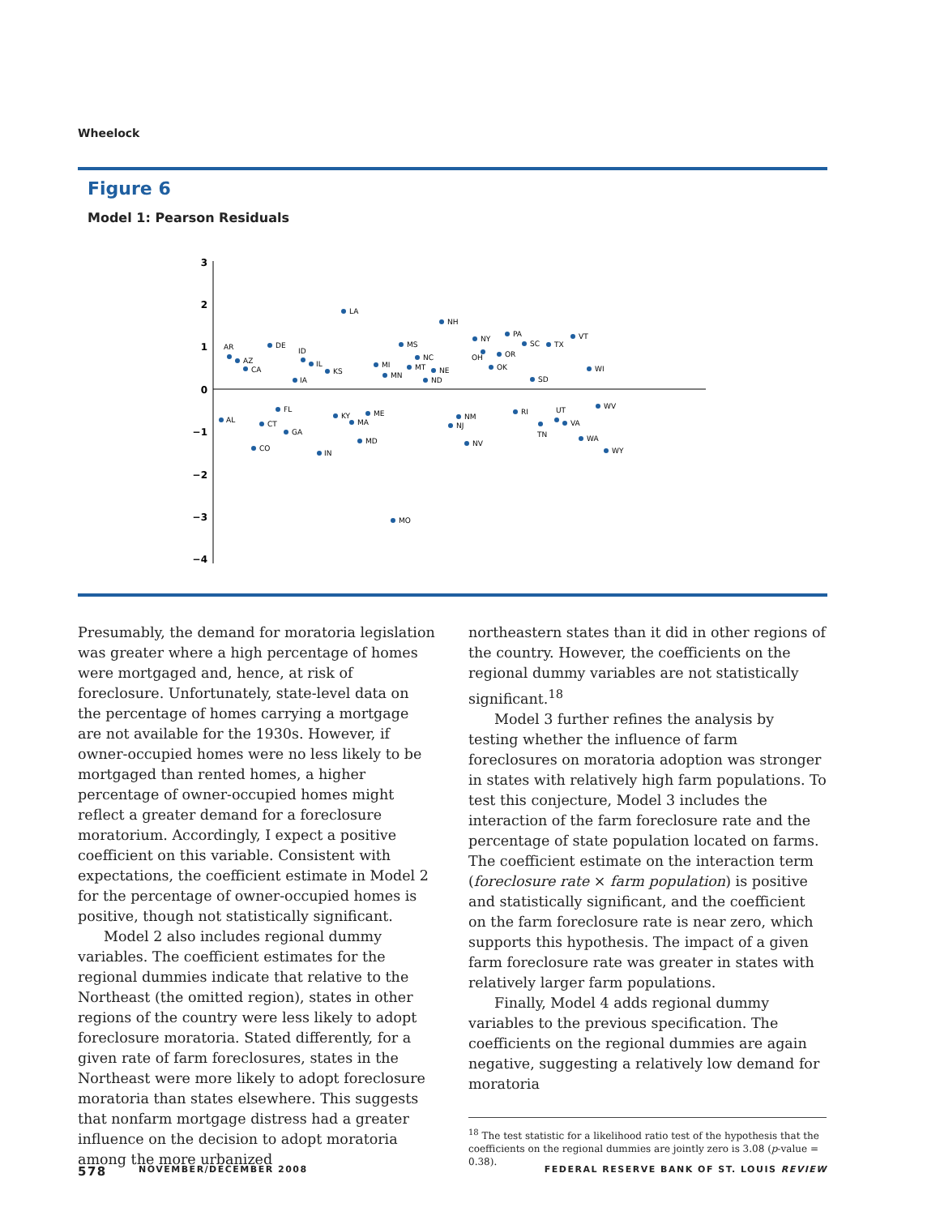Wheelock
Figure 6
Model 1: Pearson Residuals
3
2
1
0
−1
−2
−3
−4
AL
AR
AZ
CA
CO
CT
DE
FL
GA
IA
ID
IL
IN
KS
KY
LA
MA
MD
ME
MI
MN
MO
MS
MT
NC
ND
NE
NH
NJ
NM
NV
NY
OH
OK
OR
PA
RI
SC
SD
TN
TX
UT
VA
VT
WA
WI
WV
WY
Presumably, the demand for moratoria legislation was greater where a high percentage of homes were mortgaged and, hence, at risk of foreclosure. Unfortunately, state-level data on the percentage of homes carrying a mortgage are not available for the 1930s. However, if owner-occupied homes were no less likely to be mortgaged than rented homes, a higher percentage of owner-occupied homes might reflect a greater demand for a foreclosure moratorium. Accordingly, I expect a positive coefficient on this variable. Consistent with expectations, the coefficient estimate in Model 2 for the percentage of owner-occupied homes is positive, though not statistically significant.
Model 2 also includes regional dummy variables. The coefficient estimates for the regional dummies indicate that relative to the Northeast (the omitted region), states in other regions of the country were less likely to adopt foreclosure moratoria. Stated differently, for a given rate of farm foreclosures, states in the Northeast were more likely to adopt foreclosure moratoria than states elsewhere. This suggests that nonfarm mortgage distress had a greater influence on the decision to adopt moratoria among the more urbanized
northeastern states than it did in other regions of the country. However, the coefficients on the regional dummy variables are not statistically significant.<sup>18</sup>
Model 3 further refines the analysis by testing whether the influence of farm foreclosures on moratoria adoption was stronger in states with relatively high farm populations. To test this conjecture, Model 3 includes the interaction of the farm foreclosure rate and the percentage of state population located on farms. The coefficient estimate on the interaction term (foreclosure rate × farm population) is positive and statistically significant, and the coefficient on the farm foreclosure rate is near zero, which supports this hypothesis. The impact of a given farm foreclosure rate was greater in states with relatively larger farm populations.
Finally, Model 4 adds regional dummy variables to the previous specification. The coefficients on the regional dummies are again negative, suggesting a relatively low demand for moratoria
<sup>18</sup> The test statistic for a likelihood ratio test of the hypothesis that the coefficients on the regional dummies are jointly zero is 3.08 (p-value = 0.38).
578 NOVEMBER/DECEMBER 2008 FEDERAL RESERVE BANK OF ST. LOUIS REVIEW